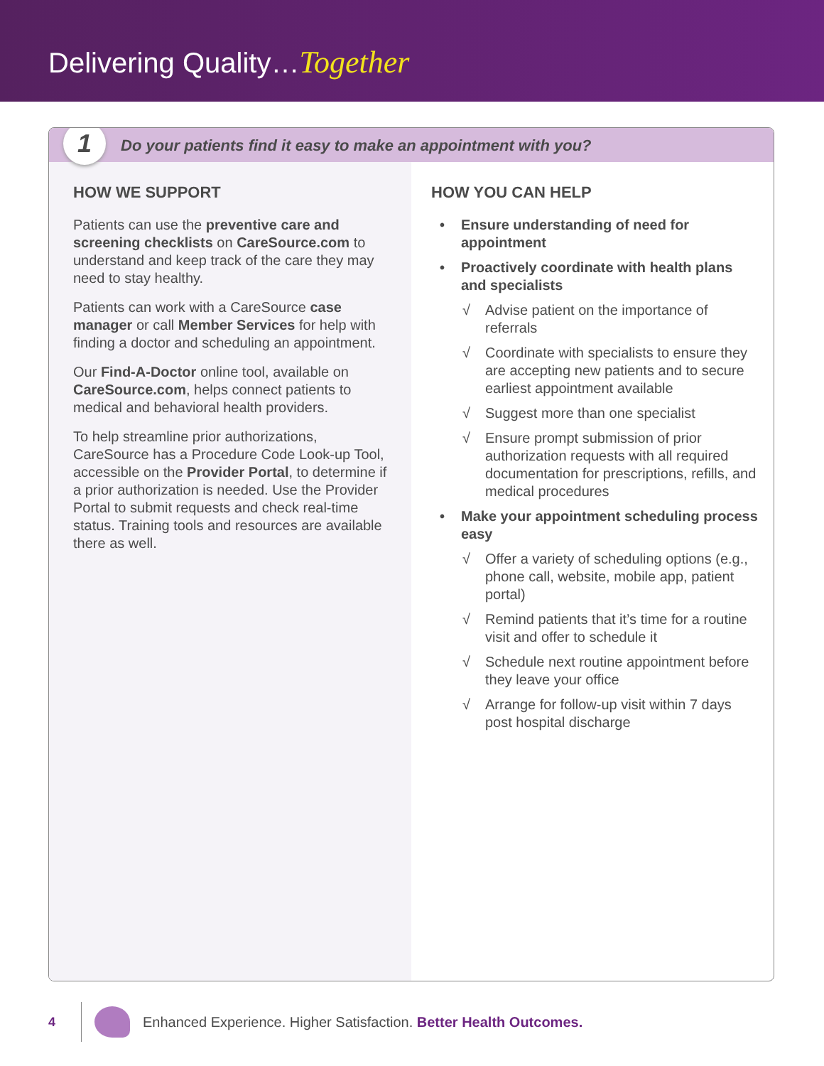Delivering Quality…Together
1
Do your patients find it easy to make an appointment with you?
HOW WE SUPPORT
Patients can use the preventive care and screening checklists on CareSource.com to understand and keep track of the care they may need to stay healthy.
Patients can work with a CareSource case manager or call Member Services for help with finding a doctor and scheduling an appointment.
Our Find-A-Doctor online tool, available on CareSource.com, helps connect patients to medical and behavioral health providers.
To help streamline prior authorizations, CareSource has a Procedure Code Look-up Tool, accessible on the Provider Portal, to determine if a prior authorization is needed. Use the Provider Portal to submit requests and check real-time status. Training tools and resources are available there as well.
HOW YOU CAN HELP
• Ensure understanding of need for appointment
• Proactively coordinate with health plans and specialists
√ Advise patient on the importance of referrals
√ Coordinate with specialists to ensure they are accepting new patients and to secure earliest appointment available
√ Suggest more than one specialist
√ Ensure prompt submission of prior authorization requests with all required documentation for prescriptions, refills, and medical procedures
• Make your appointment scheduling process easy
√ Offer a variety of scheduling options (e.g., phone call, website, mobile app, patient portal)
√ Remind patients that it’s time for a routine visit and offer to schedule it
√ Schedule next routine appointment before they leave your office
√ Arrange for follow-up visit within 7 days post hospital discharge
4 Enhanced Experience. Higher Satisfaction. Better Health Outcomes.